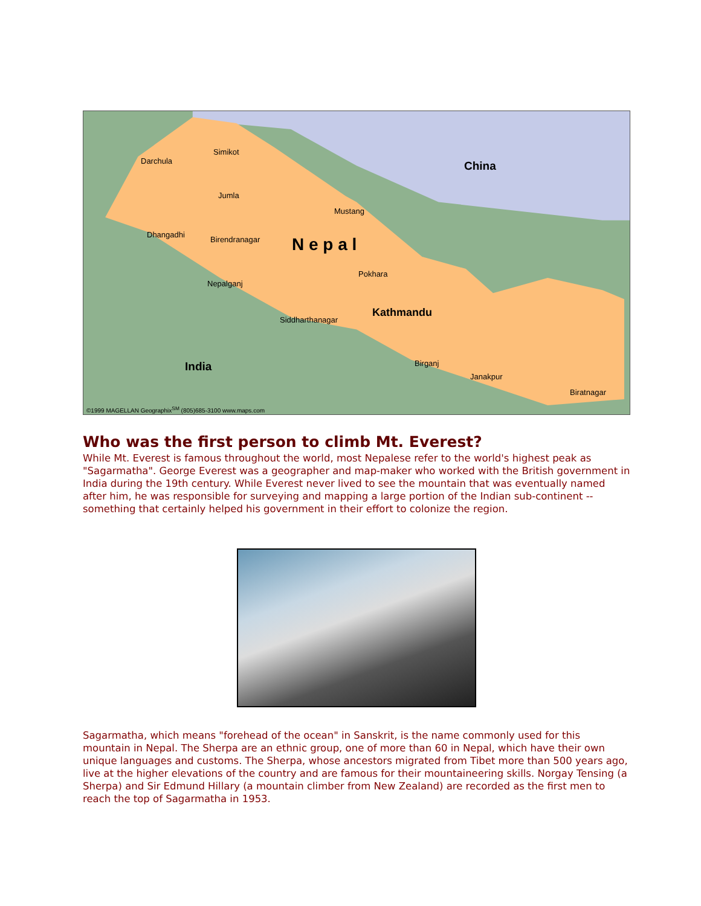China
N e p a l
India
Darchula
Simikot
Jumla
Mustang
Dhangadhi
Birendranagar
Pokhara
Kathmandu
Nepalganj
Siddharthanagar
Birganj
Janakpur
Biratnagar
©1999 MAGELLAN Geographix<sup>SM</sup> (805)685-3100 www.maps.com
Who was the first person to climb Mt. Everest?
While Mt. Everest is famous throughout the world, most Nepalese refer to the world's highest peak as "Sagarmatha". George Everest was a geographer and map-maker who worked with the British government in India during the 19th century. While Everest never lived to see the mountain that was eventually named after him, he was responsible for surveying and mapping a large portion of the Indian sub-continent -- something that certainly helped his government in their effort to colonize the region.
Sagarmatha, which means "forehead of the ocean" in Sanskrit, is the name commonly used for this mountain in Nepal. The Sherpa are an ethnic group, one of more than 60 in Nepal, which have their own unique languages and customs. The Sherpa, whose ancestors migrated from Tibet more than 500 years ago, live at the higher elevations of the country and are famous for their mountaineering skills. Norgay Tensing (a Sherpa) and Sir Edmund Hillary (a mountain climber from New Zealand) are recorded as the first men to reach the top of Sagarmatha in 1953.